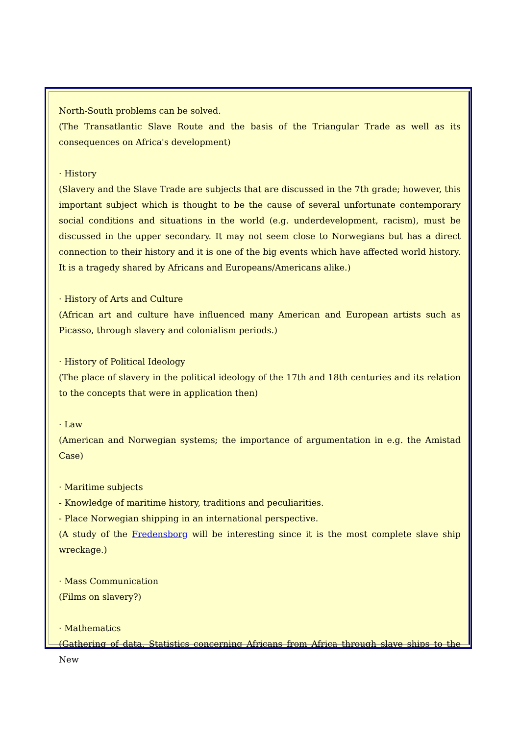North-South problems can be solved.
(The Transatlantic Slave Route and the basis of the Triangular Trade as well as its consequences on Africa's development)
· History
(Slavery and the Slave Trade are subjects that are discussed in the 7th grade; however, this important subject which is thought to be the cause of several unfortunate contemporary social conditions and situations in the world (e.g. underdevelopment, racism), must be discussed in the upper secondary. It may not seem close to Norwegians but has a direct connection to their history and it is one of the big events which have affected world history. It is a tragedy shared by Africans and Europeans/Americans alike.)
· History of Arts and Culture
(African art and culture have influenced many American and European artists such as Picasso, through slavery and colonialism periods.)
· History of Political Ideology
(The place of slavery in the political ideology of the 17th and 18th centuries and its relation to the concepts that were in application then)
· Law
(American and Norwegian systems; the importance of argumentation in e.g. the Amistad Case)
· Maritime subjects
- Knowledge of maritime history, traditions and peculiarities.
- Place Norwegian shipping in an international perspective.
(A study of the Fredensborg will be interesting since it is the most complete slave ship wreckage.)
· Mass Communication
(Films on slavery?)
· Mathematics
(Gathering of data, Statistics concerning Africans from Africa through slave ships to the New